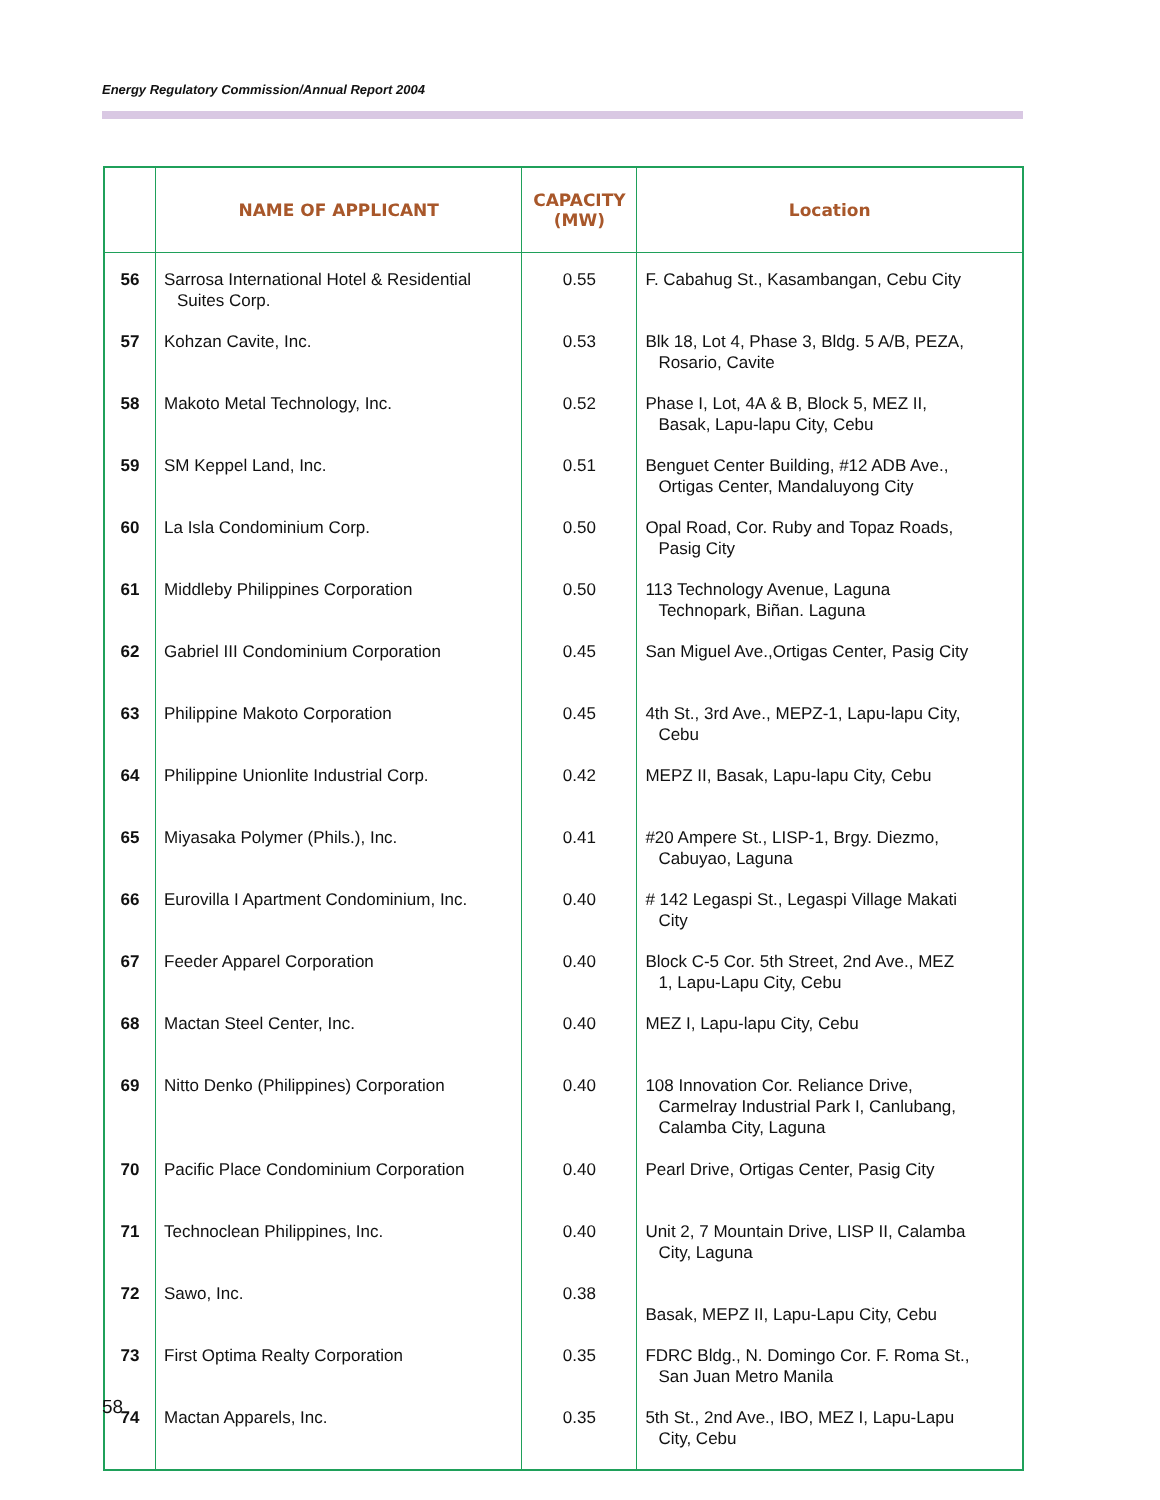Energy Regulatory Commission/Annual Report 2004
| | NAME OF APPLICANT | CAPACITY (MW) | Location |
| --- | --- | --- | --- |
| 56 | Sarrosa International Hotel & Residential Suites Corp. | 0.55 | F. Cabahug St., Kasambangan, Cebu City |
| 57 | Kohzan Cavite, Inc. | 0.53 | Blk 18, Lot 4, Phase 3, Bldg. 5 A/B, PEZA, Rosario, Cavite |
| 58 | Makoto Metal Technology, Inc. | 0.52 | Phase I, Lot, 4A & B, Block 5, MEZ II, Basak, Lapu-lapu City, Cebu |
| 59 | SM Keppel Land, Inc. | 0.51 | Benguet Center Building, #12 ADB Ave., Ortigas Center, Mandaluyong City |
| 60 | La Isla Condominium Corp. | 0.50 | Opal Road, Cor. Ruby and Topaz Roads, Pasig City |
| 61 | Middleby Philippines Corporation | 0.50 | 113 Technology Avenue, Laguna Technopark, Biñan. Laguna |
| 62 | Gabriel III Condominium Corporation | 0.45 | San Miguel Ave.,Ortigas Center, Pasig City |
| 63 | Philippine Makoto Corporation | 0.45 | 4th St., 3rd Ave., MEPZ-1, Lapu-lapu City, Cebu |
| 64 | Philippine Unionlite Industrial Corp. | 0.42 | MEPZ II, Basak, Lapu-lapu City, Cebu |
| 65 | Miyasaka Polymer (Phils.), Inc. | 0.41 | #20 Ampere St., LISP-1, Brgy. Diezmo, Cabuyao, Laguna |
| 66 | Eurovilla I Apartment Condominium, Inc. | 0.40 | # 142 Legaspi St., Legaspi Village Makati City |
| 67 | Feeder Apparel Corporation | 0.40 | Block C-5 Cor. 5th Street, 2nd Ave., MEZ 1, Lapu-Lapu City, Cebu |
| 68 | Mactan Steel Center, Inc. | 0.40 | MEZ I, Lapu-lapu City, Cebu |
| 69 | Nitto Denko (Philippines) Corporation | 0.40 | 108 Innovation Cor. Reliance Drive, Carmelray Industrial Park I, Canlubang, Calamba City, Laguna |
| 70 | Pacific Place Condominium Corporation | 0.40 | Pearl Drive, Ortigas Center, Pasig City |
| 71 | Technoclean Philippines, Inc. | 0.40 | Unit 2, 7 Mountain Drive, LISP II, Calamba City, Laguna |
| 72 | Sawo, Inc. | 0.38 | Basak, MEPZ II, Lapu-Lapu City, Cebu |
| 73 | First Optima Realty Corporation | 0.35 | FDRC Bldg., N. Domingo Cor. F. Roma St., San Juan Metro Manila |
| 74 | Mactan Apparels, Inc. | 0.35 | 5th St., 2nd Ave., IBO, MEZ I, Lapu-Lapu City, Cebu |
58